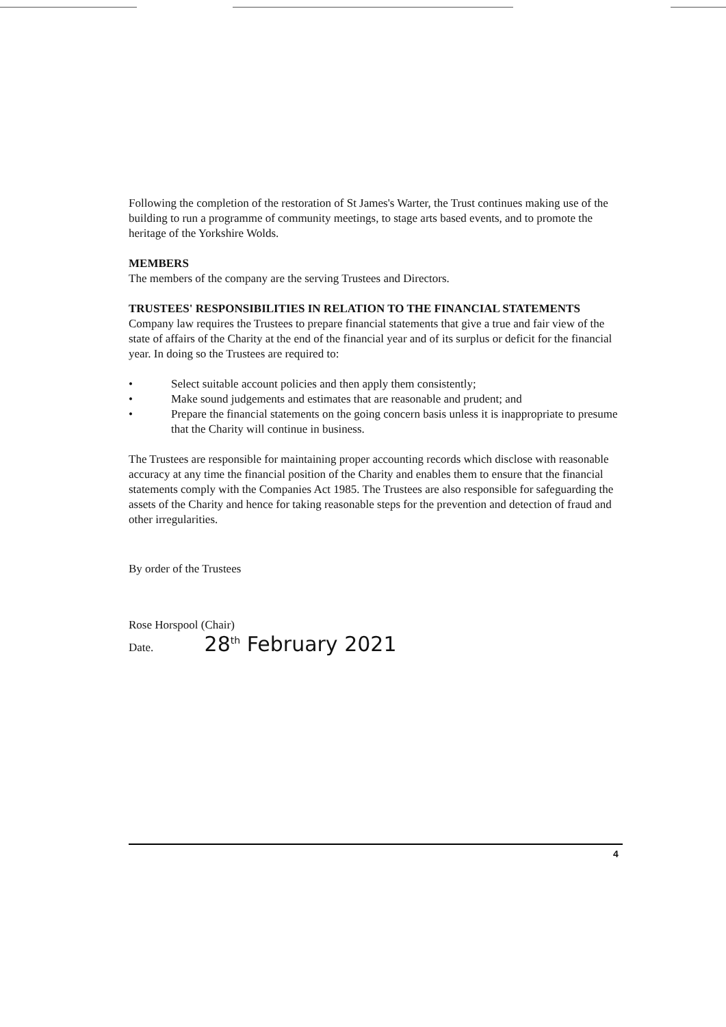Following the completion of the restoration of St James's Warter, the Trust continues making use of the building to run a programme of community meetings, to stage arts based events, and to promote the heritage of the Yorkshire Wolds.
MEMBERS
The members of the company are the serving Trustees and Directors.
TRUSTEES' RESPONSIBILITIES IN RELATION TO THE FINANCIAL STATEMENTS
Company law requires the Trustees to prepare financial statements that give a true and fair view of the state of affairs of the Charity at the end of the financial year and of its surplus or deficit for the financial year. In doing so the Trustees are required to:
• Select suitable account policies and then apply them consistently;
• Make sound judgements and estimates that are reasonable and prudent; and
• Prepare the financial statements on the going concern basis unless it is inappropriate to presume that the Charity will continue in business.
The Trustees are responsible for maintaining proper accounting records which disclose with reasonable accuracy at any time the financial position of the Charity and enables them to ensure that the financial statements comply with the Companies Act 1985. The Trustees are also responsible for safeguarding the assets of the Charity and hence for taking reasonable steps for the prevention and detection of fraud and other irregularities.
By order of the Trustees
Rose Horspool (Chair)
Date. 28<sup>th</sup> February 2021
4